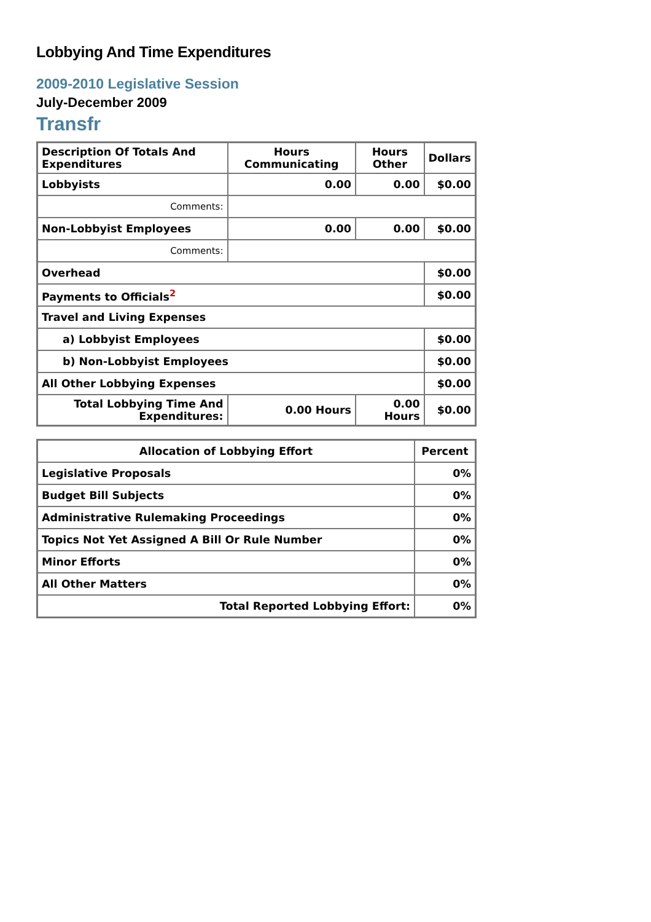Lobbying And Time Expenditures
2009-2010 Legislative Session
July-December 2009
Transfr
| Description Of Totals And Expenditures | Hours Communicating | Hours Other | Dollars |
| --- | --- | --- | --- |
| Lobbyists | 0.00 | 0.00 | $0.00 |
| Comments: | | | |
| Non-Lobbyist Employees | 0.00 | 0.00 | $0.00 |
| Comments: | | | |
| Overhead | | | $0.00 |
| Payments to Officials<sup>2</sup> | | | $0.00 |
| Travel and Living Expenses | | | |
| a) Lobbyist Employees | | | $0.00 |
| b) Non-Lobbyist Employees | | | $0.00 |
| All Other Lobbying Expenses | | | $0.00 |
| Total Lobbying Time And Expenditures: | 0.00 Hours | 0.00 Hours | $0.00 |
| Allocation of Lobbying Effort | Percent |
| --- | --- |
| Legislative Proposals | 0% |
| Budget Bill Subjects | 0% |
| Administrative Rulemaking Proceedings | 0% |
| Topics Not Yet Assigned A Bill Or Rule Number | 0% |
| Minor Efforts | 0% |
| All Other Matters | 0% |
| Total Reported Lobbying Effort: | 0% |